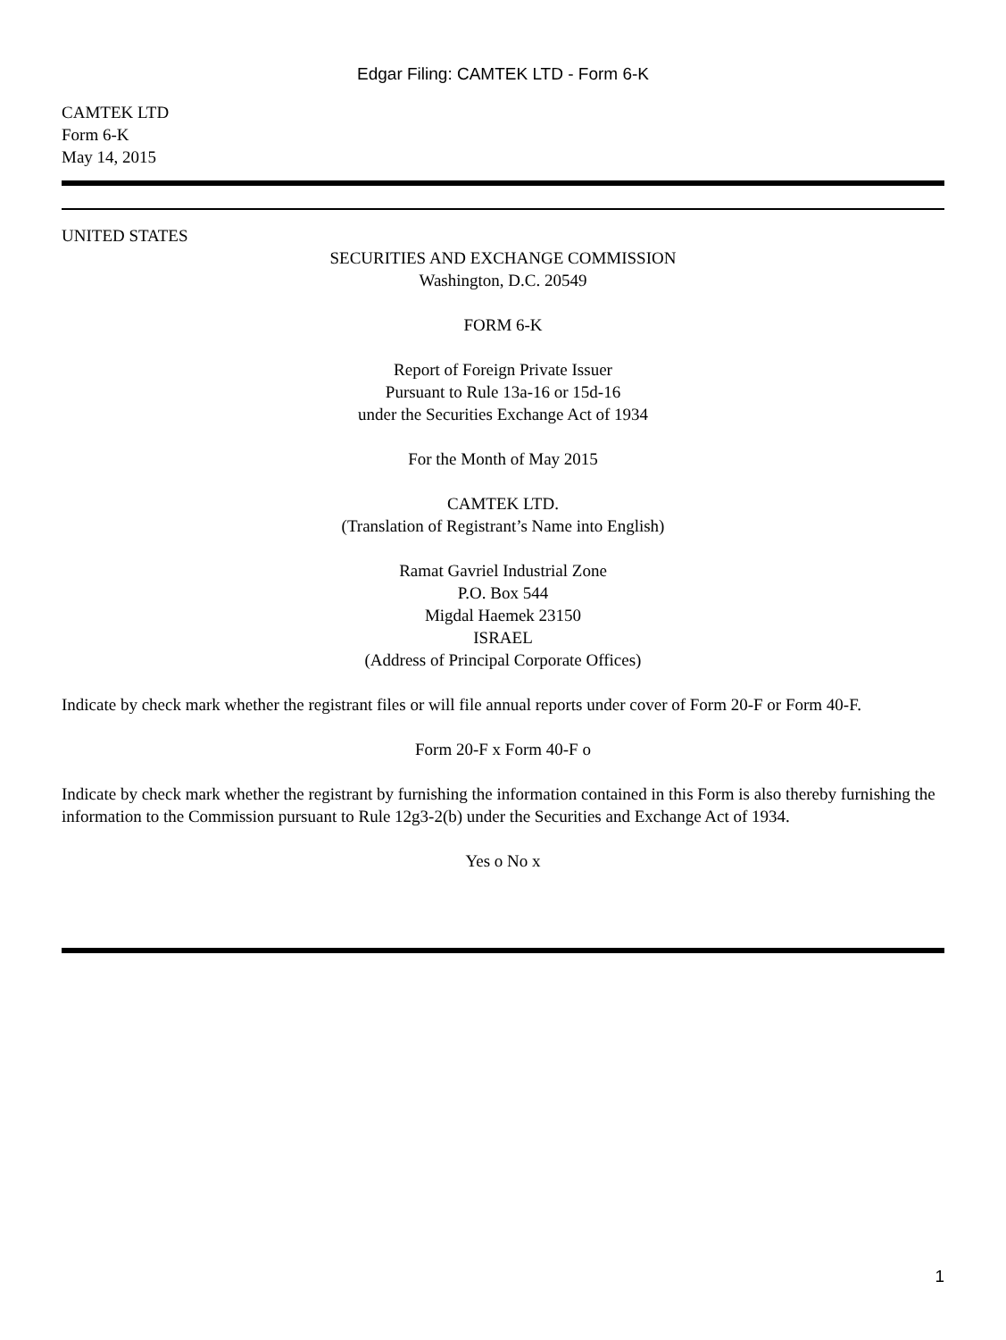Edgar Filing: CAMTEK LTD - Form 6-K
CAMTEK LTD
Form 6-K
May 14, 2015
UNITED STATES
SECURITIES AND EXCHANGE COMMISSION
Washington, D.C. 20549
FORM 6-K
Report of Foreign Private Issuer
Pursuant to Rule 13a-16 or 15d-16
under the Securities Exchange Act of 1934
For the Month of May 2015
CAMTEK LTD.
(Translation of Registrant’s Name into English)
Ramat Gavriel Industrial Zone
P.O. Box 544
Migdal Haemek 23150
ISRAEL
(Address of Principal Corporate Offices)
Indicate by check mark whether the registrant files or will file annual reports under cover of Form 20-F or Form 40-F.
Form 20-F x Form 40-F o
Indicate by check mark whether the registrant by furnishing the information contained in this Form is also thereby furnishing the information to the Commission pursuant to Rule 12g3-2(b) under the Securities and Exchange Act of 1934.
Yes o No x
1